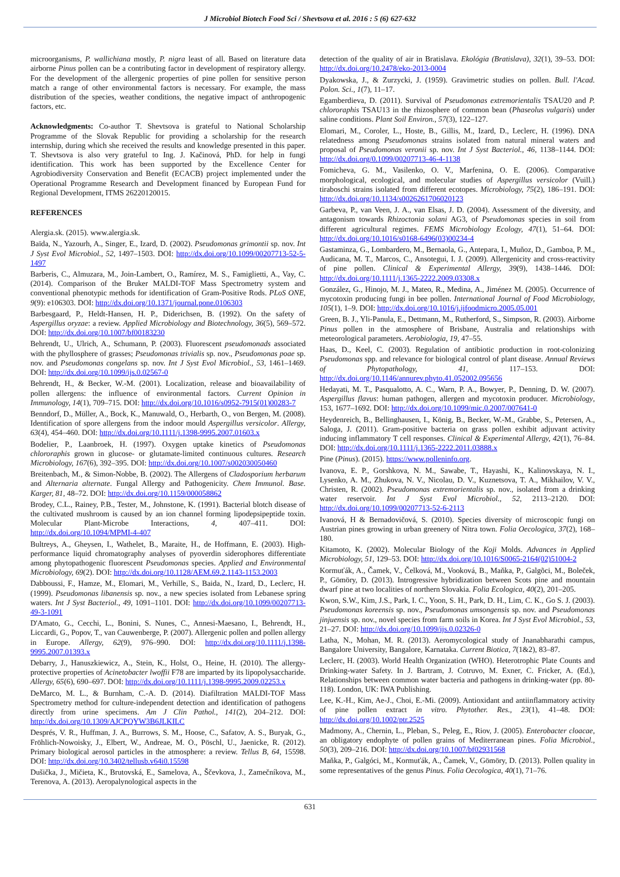J Microbiol Biotech Food Sci / Shevtsova et al. 2016 : 5 (6) 627-632
microorganisms, P. wallichiana mostly, P. nigra least of all. Based on literature data airborne Pinus pollen can be a contributing factor in development of respiratory allergy. For the development of the allergenic properties of pine pollen for sensitive person match a range of other environmental factors is necessary. For example, the mass distribution of the species, weather conditions, the negative impact of anthropogenic factors, etc.
Acknowledgments: Co-author T. Shevtsova is grateful to National Scholarship Programme of the Slovak Republic for providing a scholarship for the research internship, during which she received the results and knowledge presented in this paper. T. Shevtsova is also very grateful to Ing. J. Kačinová, PhD. for help in fungi identification. This work has been supported by the Excellence Center for Agrobiodiversity Conservation and Benefit (ECACB) project implemented under the Operational Programme Research and Development financed by European Fund for Regional Development, ITMS 26220120015.
REFERENCES
Alergia.sk. (2015). www.alergia.sk.
Baïda, N., Yazourh, A., Singer, E., Izard, D. (2002). Pseudomonas grimontii sp. nov. Int J Syst Evol Microbiol., 52, 1497–1503. DOI: http://dx.doi.org/10.1099/00207713-52-5-1497
Barberis, C., Almuzara, M., Join-Lambert, O., Ramírez, M. S., Famiglietti, A., Vay, C. (2014). Comparison of the Bruker MALDI-TOF Mass Spectrometry system and conventional phenotypic methods for identification of Gram-Positive Rods. PLoS ONE, 9(9): e106303. DOI: http://dx.doi.org/10.1371/journal.pone.0106303
Barbesgaard, P., Heldt-Hansen, H. P., Diderichsen, B. (1992). On the safety of Aspergillus oryzae: a review. Applied Microbiology and Biotechnology, 36(5), 569–572. DOI: http://dx.doi.org/10.1007/bf00183230
Behrendt, U., Ulrich, A., Schumann, P. (2003). Fluorescent pseudomonads associated with the phyllosphere of grasses; Pseudomonas trivialis sp. nov., Pseudomonas poae sp. nov. and Pseudomonas congelans sp. nov. Int J Syst Evol Microbiol., 53, 1461–1469. DOI: http://dx.doi.org/10.1099/ijs.0.02567-0
Behrendt, H., & Becker, W.-M. (2001). Localization, release and bioavailability of pollen allergens: the influence of environmental factors. Current Opinion in Immunology, 14(1), 709–715. DOI: http://dx.doi.org/10.1016/s0952-7915(01)00283-7
Benndorf, D., Müller, A., Bock, K., Manuwald, O., Herbarth, O., von Bergen, M. (2008). Identification of spore allergens from the indoor mould Aspergillus versicolor. Allergy, 63(4), 454–460. DOI: http://dx.doi.org/10.1111/j.1398-9995.2007.01603.x
Bodelier, P., Laanbroek, H. (1997). Oxygen uptake kinetics of Pseudomonas chlororaphis grown in glucose- or glutamate-limited continuous cultures. Research Microbiology, 167(6), 392–395. DOI: http://dx.doi.org/10.1007/s002030050460
Breitenbach, M., & Simon-Nobbe, B. (2002). The Allergens of Cladosporium herbarum and Alternaria alternate. Fungal Allergy and Pathogenicity. Chem Immunol. Base. Karger, 81, 48–72. DOI: http://dx.doi.org/10.1159/000058862
Brodey, C.L., Rainey, P.B., Tester, M., Johnstone, K. (1991). Bacterial blotch disease of the cultivated mushroom is caused by an ion channel forming lipodepsipeptide toxin. Molecular Plant-Microbe Interactions, 4, 407–411. DOI: http://dx.doi.org/10.1094/MPMI-4-407
Bultreys, A., Gheysen, I., Wathelet, B., Maraite, H., de Hoffmann, E. (2003). High-performance liquid chromatography analyses of pyoverdin siderophores differentiate among phytopathogenic fluorescent Pseudomonas species. Applied and Environmental Microbiology, 69(2). DOI: http://dx.doi.org/10.1128/AEM.69.2.1143-1153.2003
Dabboussi, F., Hamze, M., Elomari, M., Verhille, S., Baida, N., Izard, D., Leclerc, H. (1999). Pseudomonas libanensis sp. nov., a new species isolated from Lebanese spring waters. Int J Syst Bacteriol., 49, 1091–1101. DOI: http://dx.doi.org/10.1099/00207713-49-3-1091
D'Amato, G., Cecchi, L., Bonini, S. Nunes, C., Annesi-Maesano, I., Behrendt, H., Liccardi, G., Popov, T., van Cauwenberge, P. (2007). Allergenic pollen and pollen allergy in Europe. Allergy, 62(9), 976–990. DOI: http://dx.doi.org/10.1111/j.1398-9995.2007.01393.x
Debarry, J., Hanuszkiewicz, A., Stein, K., Holst, O., Heine, H. (2010). The allergy-protective properties of Acinetobacter lwoffii F78 are imparted by its lipopolysaccharide. Allergy, 65(6), 690–697. DOI: http://dx.doi.org/10.1111/j.1398-9995.2009.02253.x
DeMarco, M. L., & Burnham, C.-A. D. (2014). Diafiltration MALDI-TOF Mass Spectrometry method for culture-independent detection and identification of pathogens directly from urine specimens. Am J Clin Pathol., 141(2), 204–212. DOI: http://dx.doi.org/10.1309/AJCPQYW3B6JLKILC
Després, V. R., Huffman, J. A., Burrows, S. M., Hoose, C., Safatov, A. S., Buryak, G., Fröhlich-Nowoisky, J., Elbert, W., Andreae, M. O., Pöschl, U., Jaenicke, R. (2012). Primary biological aerosol particles in the atmosphere: a review. Tellus B, 64, 15598. DOI: http://dx.doi.org/10.3402/tellusb.v64i0.15598
Dušička, J., Mičieta, K., Brutovská, E., Samelova, A., Ščevkova, J., Zamečníkova, M., Terenova, A. (2013). Aeropalynological aspects in the
detection of the quality of air in Bratislava. Ekológia (Bratislava), 32(1), 39–53. DOI: http://dx.doi.org/10.2478/eko-2013-0004
Dyakowska, J., & Zurzycki, J. (1959). Gravimetric studies on pollen. Bull. l'Acad. Polon. Sci., 1(7), 11–17.
Egamberdieva, D. (2011). Survival of Pseudomonas extremorientalis TSAU20 and P. chlororaphis TSAU13 in the rhizosphere of common bean (Phaseolus vulgaris) under saline conditions. Plant Soil Environ., 57(3), 122–127.
Elomari, M., Coroler, L., Hoste, B., Gillis, M., Izard, D., Leclerc, H. (1996). DNA relatedness among Pseudomonas strains isolated from natural mineral waters and proposal of Pseudomonas veronii sp. nov. Int J Syst Bacteriol., 46, 1138–1144. DOI: http://dx.doi.org/0.1099/00207713-46-4-1138
Fomicheva, G. M., Vasilenko, O. V., Marfenina, O. E. (2006). Comparative morphological, ecological, and molecular studies of Aspergillus versicolor (Vuill.) tiraboschi strains isolated from different ecotopes. Microbiology, 75(2), 186–191. DOI: http://dx.doi.org/10.1134/s0026261706020123
Garbeva, P., van Veen, J. A., van Elsas, J. D. (2004). Assessment of the diversity, and antagonism towards Rhizoctonia solani AG3, of Pseudomonas species in soil from different agricultural regimes. FEMS Microbiology Ecology, 47(1), 51–64. DOI: http://dx.doi.org/10.1016/s0168-6496(03)00234-4
Gastaminza, G., Lombardero, M., Bernaola, G., Antepara, I., Muňoz, D., Gamboa, P. M., Audicana, M. T., Marcos, C., Ansotegui, I. J. (2009). Allergenicity and cross-reactivity of pine pollen. Clinical & Experimental Allergy, 39(9), 1438–1446. DOI: http://dx.doi.org/10.1111/j.1365-2222.2009.03308.x
González, G., Hinojo, M. J., Mateo, R., Medina, A., Jiménez M. (2005). Occurrence of mycotoxin producing fungi in bee pollen. International Journal of Food Microbiology, 105(1), 1–9. DOI: http://dx.doi.org/10.1016/j.ijfoodmicro.2005.05.001
Green, B. J., Yli-Panula, E., Dettmann, M., Rutherford, S., Simpson, R. (2003). Airborne Pinus pollen in the atmosphere of Brisbane, Australia and relationships with meteorological parameters. Aerobiologia, 19, 47–55.
Haas, D., Keel, C. (2003). Regulation of antibiotic production in root-colonizing Pseudomonas spp. and relevance for biological control of plant disease. Annual Reviews of Phytopathology, 41, 117–153. DOI: http://dx.doi.org/10.1146/annurev.phyto.41.052002.095656
Hedayati, M. T., Pasqualotto, A. C., Warn, P. A., Bowyer, P., Denning, D. W. (2007). Aspergillus flavus: human pathogen, allergen and mycotoxin producer. Microbiology, 153, 1677–1692. DOI: http://dx.doi.org/10.1099/mic.0.2007/007641-0
Heydenreich, B., Bellinghausen, I., König, B., Becker, W.-M., Grabbe, S., Petersen, A., Saloga, J. (2011). Gram-positive bacteria on grass pollen exhibit adjuvant activity inducing inflammatory T cell responses. Clinical & Experimental Allergy, 42(1), 76–84. DOI: http://dx.doi.org/10.1111/j.1365-2222.2011.03888.x
Pine (Pinus). (2015). https://www.polleninfo.org.
Ivanova, E. P., Gorshkova, N. M., Sawabe, T., Hayashi, K., Kalinovskaya, N. I., Lysenko, A. M., Zhukova, N. V., Nicolau, D. V., Kuznetsova, T. A., Mikhailov, V. V., Christen, R. (2002). Pseudomonas extremorientalis sp. nov., isolated from a drinking water reservoir. Int J Syst Evol Microbiol., 52, 2113–2120. DOI: http://dx.doi.org/10.1099/00207713-52-6-2113
Ivanová, H & Bernadovičová, S. (2010). Species diversity of microscopic fungi on Austrian pines growing in urban greenery of Nitra town. Folia Oecologica, 37(2), 168–180.
Kitamoto, K. (2002). Molecular Biology of the Koji Molds. Advances in Applied Microbiology, 51, 129–53. DOI: http://dx.doi.org/10.1016/S0065-2164(02)51004-2
Kormuťák, A., Čamek, V., Čelková, M., Vooková, B., Maňka, P., Galgõci, M., Boleček, P., Gömöry, D. (2013). Introgressive hybridization between Scots pine and mountain dwarf pine at two localities of northern Slovakia. Folia Ecologica, 40(2), 201–205.
Kwon, S.W., Kim, J.S., Park, I. C., Yoon, S. H., Park, D. H., Lim, C. K., Go S. J. (2003). Pseudomonas koreensis sp. nov., Pseudomonas umsongensis sp. nov. and Pseudomonas jinjuensis sp. nov., novel species from farm soils in Korea. Int J Syst Evol Microbiol., 53, 21–27. DOI: http://dx.doi.org/10.1099/ijs.0.02326-0
Latha, N., Mohan, M. R. (2013). Aeromycological study of Jnanabharathi campus, Bangalore University, Bangalore, Karnataka. Current Biotica, 7(1&2), 83–87.
Leclerc, H. (2003). World Health Organization (WHO). Heterotrophic Plate Counts and Drinking-water Safety. In J. Bartram, J. Cotruvo, M. Exner, C. Fricker, A. (Ed.), Relationships between common water bacteria and pathogens in drinking-water (pp. 80-118). London, UK: IWA Publishing.
Lee, K.-H., Kim, Ae-J., Choi, E.-Mi. (2009). Antioxidant and antiinflammatory activity of pine pollen extract in vitro. Phytother. Res., 23(1), 41–48. DOI: http://dx.doi.org/10.1002/ptr.2525
Madmony, A., Chernin, L., Pleban, S., Peleg, E., Riov, J. (2005). Enterobacter cloacae, an obligatory endophyte of pollen grains of Mediterranean pines. Folia Microbiol., 50(3), 209–216. DOI: http://dx.doi.org/10.1007/bf02931568
Maňka, P., Galgóci, M., Kormuťák, A., Čamek, V., Gömöry, D. (2013). Pollen quality in some representatives of the genus Pinus. Folia Oecologica, 40(1), 71–76.
631